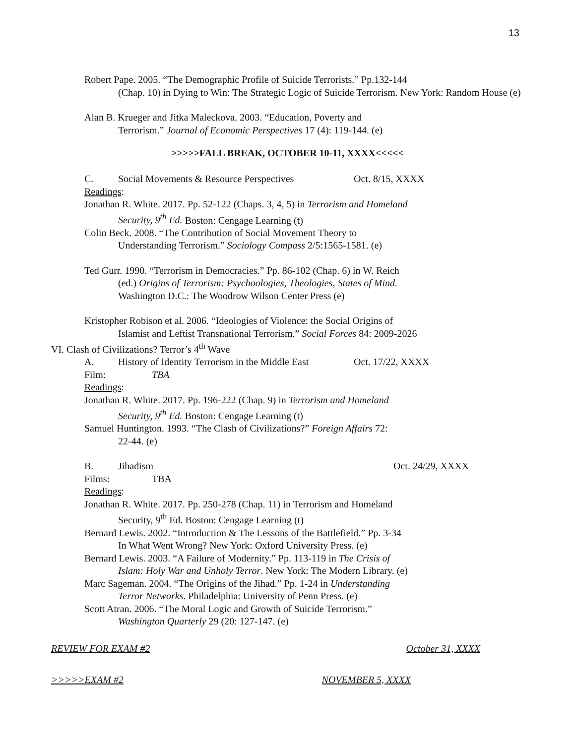13
Robert Pape. 2005. “The Demographic Profile of Suicide Terrorists.” Pp.132-144
(Chap. 10) in Dying to Win: The Strategic Logic of Suicide Terrorism. New York: Random House (e)
Alan B. Krueger and Jitka Maleckova. 2003. “Education, Poverty and
Terrorism.” Journal of Economic Perspectives 17 (4): 119-144. (e)
>>>>>FALL BREAK, OCTOBER 10-11, XXXX<<<<<
C. Social Movements & Resource Perspectives Oct. 8/15, XXXX
Readings:
Jonathan R. White. 2017. Pp. 52-122 (Chaps. 3, 4, 5) in Terrorism and Homeland
Security, 9<sup>th</sup> Ed. Boston: Cengage Learning (t)
Colin Beck. 2008. “The Contribution of Social Movement Theory to
Understanding Terrorism.” Sociology Compass 2/5:1565-1581. (e)
Ted Gurr. 1990. “Terrorism in Democracies.” Pp. 86-102 (Chap. 6) in W. Reich
(ed.) Origins of Terrorism: Psychoologies, Theologies, States of Mind.
Washington D.C.: The Woodrow Wilson Center Press (e)
Kristopher Robison et al. 2006. “Ideologies of Violence: the Social Origins of
Islamist and Leftist Transnational Terrorism.” Social Forces 84: 2009-2026
VI. Clash of Civilizations? Terror’s 4<sup>th</sup> Wave
A. History of Identity Terrorism in the Middle East Oct. 17/22, XXXX
Film: TBA
Readings:
Jonathan R. White. 2017. Pp. 196-222 (Chap. 9) in Terrorism and Homeland
Security, 9<sup>th</sup> Ed. Boston: Cengage Learning (t)
Samuel Huntington. 1993. “The Clash of Civilizations?” Foreign Affairs 72:
22-44. (e)
B. Jihadism Oct. 24/29, XXXX
Films: TBA
Readings:
Jonathan R. White. 2017. Pp. 250-278 (Chap. 11) in Terrorism and Homeland
Security, 9<sup>th</sup> Ed. Boston: Cengage Learning (t)
Bernard Lewis. 2002. “Introduction & The Lessons of the Battlefield.” Pp. 3-34
In What Went Wrong? New York: Oxford University Press. (e)
Bernard Lewis. 2003. “A Failure of Modernity.” Pp. 113-119 in The Crisis of
Islam: Holy War and Unholy Terror. New York: The Modern Library. (e)
Marc Sageman. 2004. “The Origins of the Jihad.” Pp. 1-24 in Understanding
Terror Networks. Philadelphia: University of Penn Press. (e)
Scott Atran. 2006. “The Moral Logic and Growth of Suicide Terrorism.”
Washington Quarterly 29 (20: 127-147. (e)
REVIEW FOR EXAM #2 October 31, XXXX
>>>>>EXAM #2 NOVEMBER 5, XXXX